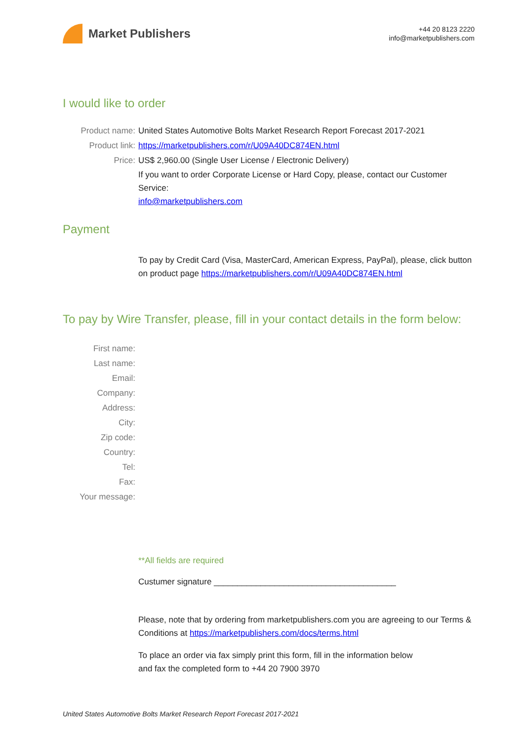Market Publishers
+44 20 8123 2220
info@marketpublishers.com
I would like to order
Product name: United States Automotive Bolts Market Research Report Forecast 2017-2021
Product link: https://marketpublishers.com/r/U09A40DC874EN.html
Price: US$ 2,960.00 (Single User License / Electronic Delivery)
If you want to order Corporate License or Hard Copy, please, contact our Customer Service:
info@marketpublishers.com
Payment
To pay by Credit Card (Visa, MasterCard, American Express, PayPal), please, click button on product page https://marketpublishers.com/r/U09A40DC874EN.html
To pay by Wire Transfer, please, fill in your contact details in the form below:
First name:
Last name:
Email:
Company:
Address:
City:
Zip code:
Country:
Tel:
Fax:
Your message:
**All fields are required
Custumer signature _______________________________________
Please, note that by ordering from marketpublishers.com you are agreeing to our Terms & Conditions at https://marketpublishers.com/docs/terms.html
To place an order via fax simply print this form, fill in the information below
and fax the completed form to +44 20 7900 3970
United States Automotive Bolts Market Research Report Forecast 2017-2021